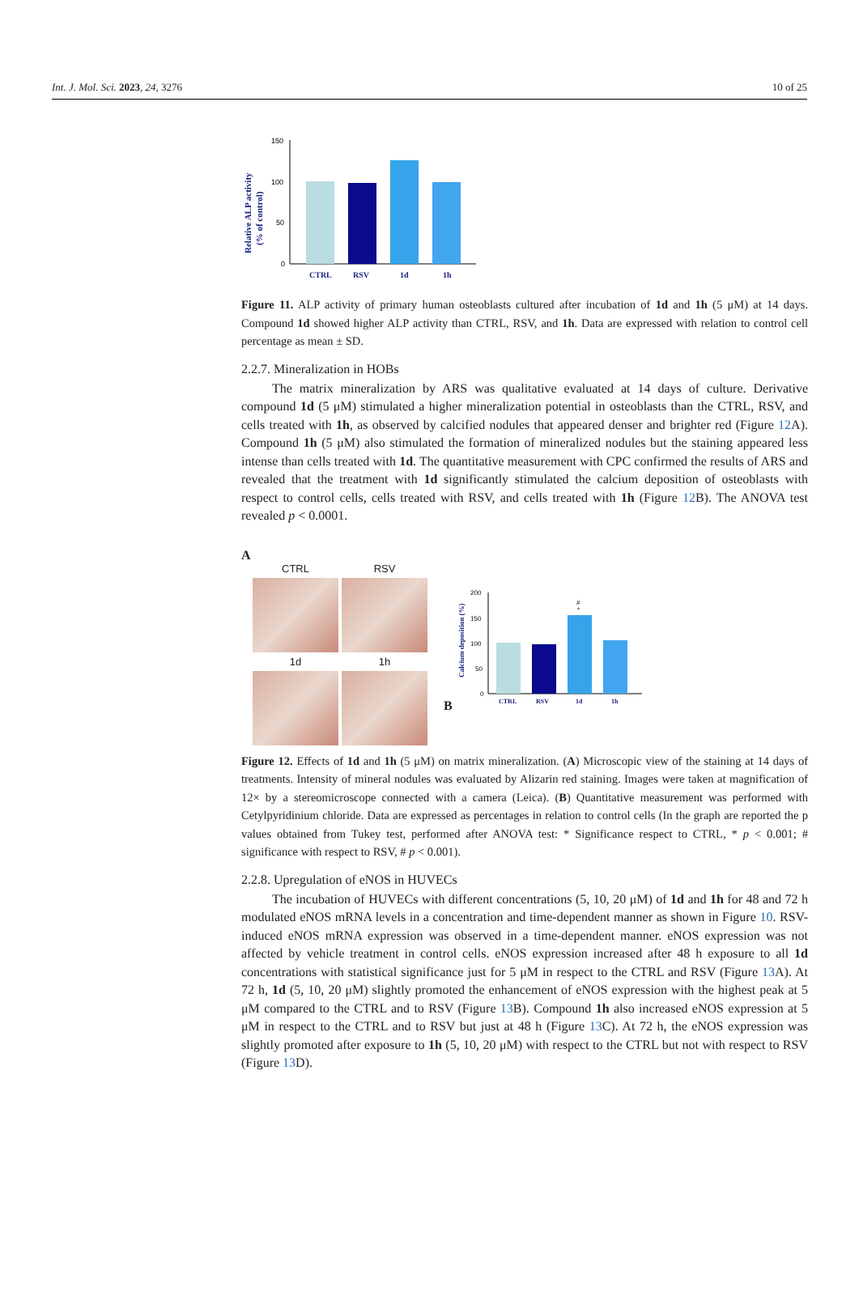Int. J. Mol. Sci. 2023, 24, 3276 10 of 25
Relative ALP activity
(% of control)
150
100
50
0
CTRL
RSV
1d
1h
Figure 11. ALP activity of primary human osteoblasts cultured after incubation of 1d and 1h (5 μM) at 14 days. Compound 1d showed higher ALP activity than CTRL, RSV, and 1h. Data are expressed with relation to control cell percentage as mean ± SD.
2.2.7. Mineralization in HOBs
The matrix mineralization by ARS was qualitative evaluated at 14 days of culture. Derivative compound 1d (5 μM) stimulated a higher mineralization potential in osteoblasts than the CTRL, RSV, and cells treated with 1h, as observed by calcified nodules that appeared denser and brighter red (Figure 12 A). Compound 1h (5 μM) also stimulated the formation of mineralized nodules but the staining appeared less intense than cells treated with 1d. The quantitative measurement with CPC confirmed the results of ARS and revealed that the treatment with 1d significantly stimulated the calcium deposition of osteoblasts with respect to control cells, cells treated with RSV, and cells treated with 1h (Figure 12 B). The ANOVA test revealed p < 0.0001.
A
CTRL RSV
1d 1h
B
Calcium deposition (%)
200
150
100
50
0
#
*
CTRL
RSV
1d
1h
Figure 12. Effects of 1d and 1h (5 μM) on matrix mineralization. (A) Microscopic view of the staining at 14 days of treatments. Intensity of mineral nodules was evaluated by Alizarin red staining. Images were taken at magnification of 12× by a stereomicroscope connected with a camera (Leica). (B) Quantitative measurement was performed with Cetylpyridinium chloride. Data are expressed as percentages in relation to control cells (In the graph are reported the p values obtained from Tukey test, performed after ANOVA test: * Significance respect to CTRL, * p < 0.001; # significance with respect to RSV, # p < 0.001).
2.2.8. Upregulation of eNOS in HUVECs
The incubation of HUVECs with different concentrations (5, 10, 20 μM) of 1d and 1h for 48 and 72 h modulated eNOS mRNA levels in a concentration and time-dependent manner as shown in Figure 10. RSV-induced eNOS mRNA expression was observed in a time-dependent manner. eNOS expression was not affected by vehicle treatment in control cells. eNOS expression increased after 48 h exposure to all 1d concentrations with statistical significance just for 5 μM in respect to the CTRL and RSV (Figure 13 A). At 72 h, 1d (5, 10, 20 μM) slightly promoted the enhancement of eNOS expression with the highest peak at 5 μM compared to the CTRL and to RSV (Figure 13 B). Compound 1h also increased eNOS expression at 5 μM in respect to the CTRL and to RSV but just at 48 h (Figure 13 C). At 72 h, the eNOS expression was slightly promoted after exposure to 1h (5, 10, 20 μM) with respect to the CTRL but not with respect to RSV (Figure 13 D).